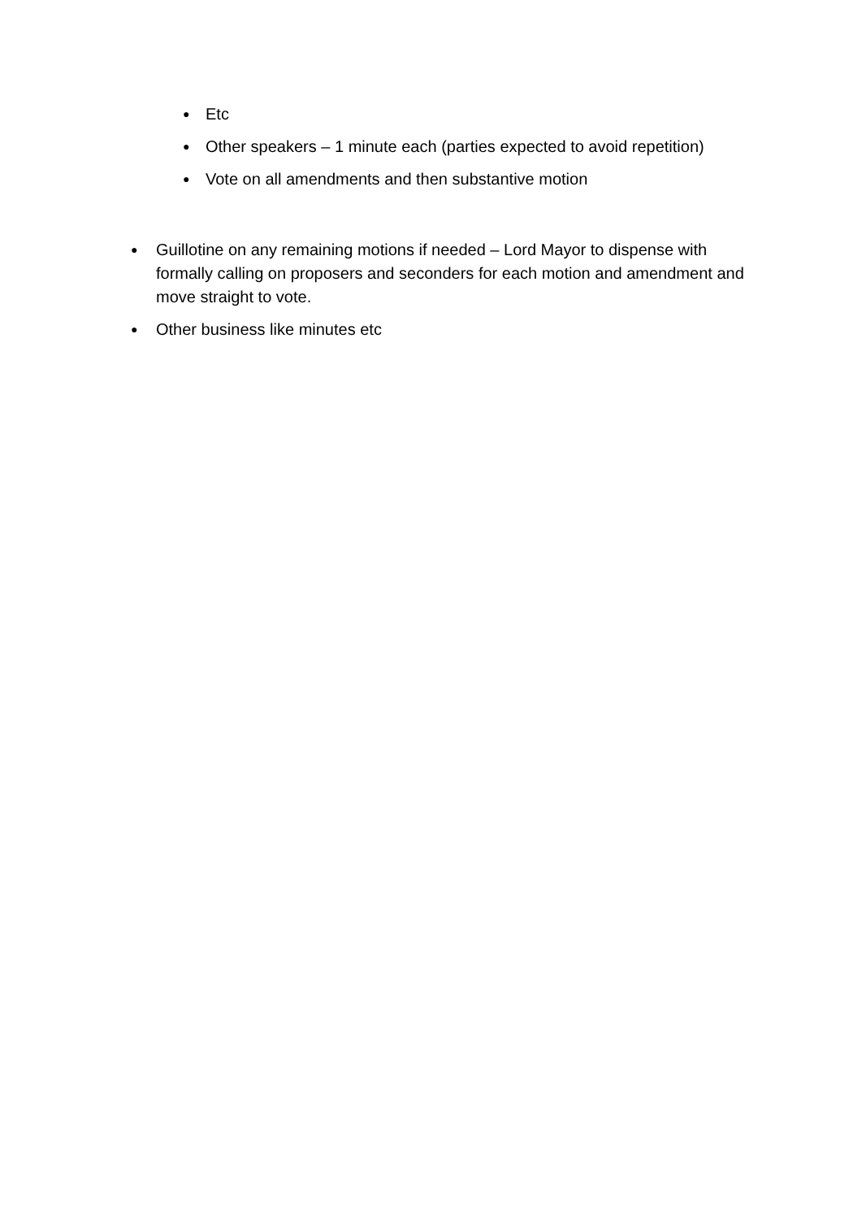● Etc
● Other speakers – 1 minute each (parties expected to avoid repetition)
● Vote on all amendments and then substantive motion
● Guillotine on any remaining motions if needed – Lord Mayor to dispense with formally calling on proposers and seconders for each motion and amendment and move straight to vote.
● Other business like minutes etc